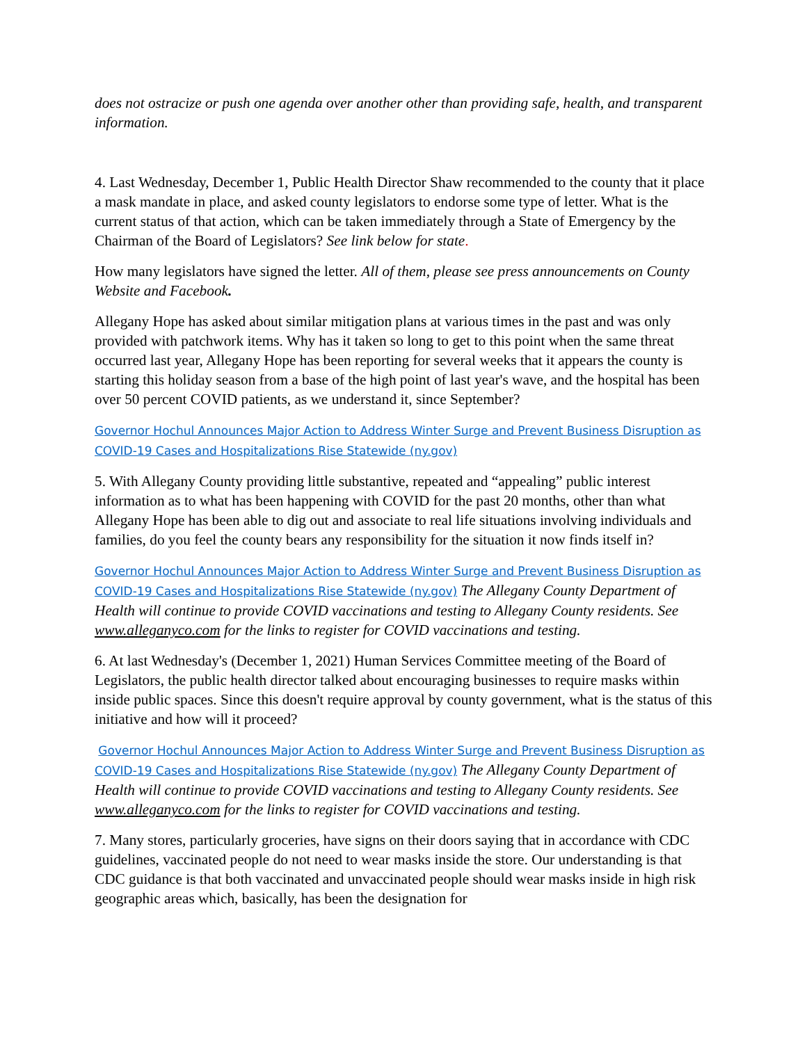does not ostracize or push one agenda over another other than providing safe, health, and transparent information.
4. Last Wednesday, December 1, Public Health Director Shaw recommended to the county that it place a mask mandate in place, and asked county legislators to endorse some type of letter. What is the current status of that action, which can be taken immediately through a State of Emergency by the Chairman of the Board of Legislators? See link below for state.
How many legislators have signed the letter. All of them, please see press announcements on County Website and Facebook.
Allegany Hope has asked about similar mitigation plans at various times in the past and was only provided with patchwork items. Why has it taken so long to get to this point when the same threat occurred last year, Allegany Hope has been reporting for several weeks that it appears the county is starting this holiday season from a base of the high point of last year's wave, and the hospital has been over 50 percent COVID patients, as we understand it, since September?
Governor Hochul Announces Major Action to Address Winter Surge and Prevent Business Disruption as COVID-19 Cases and Hospitalizations Rise Statewide (ny.gov)
5. With Allegany County providing little substantive, repeated and “appealing” public interest information as to what has been happening with COVID for the past 20 months, other than what Allegany Hope has been able to dig out and associate to real life situations involving individuals and families, do you feel the county bears any responsibility for the situation it now finds itself in?
Governor Hochul Announces Major Action to Address Winter Surge and Prevent Business Disruption as COVID-19 Cases and Hospitalizations Rise Statewide (ny.gov) The Allegany County Department of Health will continue to provide COVID vaccinations and testing to Allegany County residents. See www.alleganyco.com for the links to register for COVID vaccinations and testing.
6. At last Wednesday's (December 1, 2021) Human Services Committee meeting of the Board of Legislators, the public health director talked about encouraging businesses to require masks within inside public spaces. Since this doesn't require approval by county government, what is the status of this initiative and how will it proceed?
Governor Hochul Announces Major Action to Address Winter Surge and Prevent Business Disruption as COVID-19 Cases and Hospitalizations Rise Statewide (ny.gov) The Allegany County Department of Health will continue to provide COVID vaccinations and testing to Allegany County residents. See www.alleganyco.com for the links to register for COVID vaccinations and testing.
7. Many stores, particularly groceries, have signs on their doors saying that in accordance with CDC guidelines, vaccinated people do not need to wear masks inside the store. Our understanding is that CDC guidance is that both vaccinated and unvaccinated people should wear masks inside in high risk geographic areas which, basically, has been the designation for